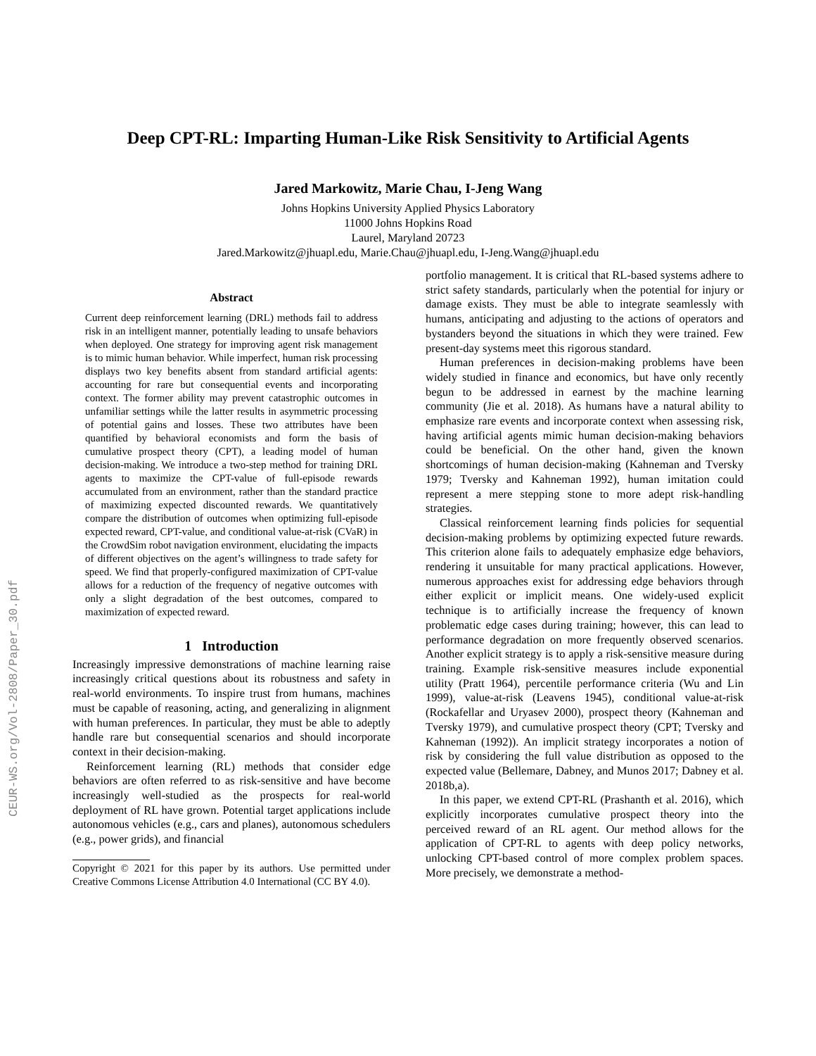CEUR-WS.org/Vol-2808/Paper_30.pdf
Deep CPT-RL: Imparting Human-Like Risk Sensitivity to Artificial Agents
Jared Markowitz, Marie Chau, I-Jeng Wang
Johns Hopkins University Applied Physics Laboratory
11000 Johns Hopkins Road
Laurel, Maryland 20723
Jared.Markowitz@jhuapl.edu, Marie.Chau@jhuapl.edu, I-Jeng.Wang@jhuapl.edu
Abstract
Current deep reinforcement learning (DRL) methods fail to address risk in an intelligent manner, potentially leading to unsafe behaviors when deployed. One strategy for improving agent risk management is to mimic human behavior. While imperfect, human risk processing displays two key benefits absent from standard artificial agents: accounting for rare but consequential events and incorporating context. The former ability may prevent catastrophic outcomes in unfamiliar settings while the latter results in asymmetric processing of potential gains and losses. These two attributes have been quantified by behavioral economists and form the basis of cumulative prospect theory (CPT), a leading model of human decision-making. We introduce a two-step method for training DRL agents to maximize the CPT-value of full-episode rewards accumulated from an environment, rather than the standard practice of maximizing expected discounted rewards. We quantitatively compare the distribution of outcomes when optimizing full-episode expected reward, CPT-value, and conditional value-at-risk (CVaR) in the CrowdSim robot navigation environment, elucidating the impacts of different objectives on the agent’s willingness to trade safety for speed. We find that properly-configured maximization of CPT-value allows for a reduction of the frequency of negative outcomes with only a slight degradation of the best outcomes, compared to maximization of expected reward.
1 Introduction
Increasingly impressive demonstrations of machine learning raise increasingly critical questions about its robustness and safety in real-world environments. To inspire trust from humans, machines must be capable of reasoning, acting, and generalizing in alignment with human preferences. In particular, they must be able to adeptly handle rare but consequential scenarios and should incorporate context in their decision-making.
Reinforcement learning (RL) methods that consider edge behaviors are often referred to as risk-sensitive and have become increasingly well-studied as the prospects for real-world deployment of RL have grown. Potential target applications include autonomous vehicles (e.g., cars and planes), autonomous schedulers (e.g., power grids), and financial
Copyright © 2021 for this paper by its authors. Use permitted under Creative Commons License Attribution 4.0 International (CC BY 4.0).
portfolio management. It is critical that RL-based systems adhere to strict safety standards, particularly when the potential for injury or damage exists. They must be able to integrate seamlessly with humans, anticipating and adjusting to the actions of operators and bystanders beyond the situations in which they were trained. Few present-day systems meet this rigorous standard.
Human preferences in decision-making problems have been widely studied in finance and economics, but have only recently begun to be addressed in earnest by the machine learning community (Jie et al. 2018). As humans have a natural ability to emphasize rare events and incorporate context when assessing risk, having artificial agents mimic human decision-making behaviors could be beneficial. On the other hand, given the known shortcomings of human decision-making (Kahneman and Tversky 1979; Tversky and Kahneman 1992), human imitation could represent a mere stepping stone to more adept risk-handling strategies.
Classical reinforcement learning finds policies for sequential decision-making problems by optimizing expected future rewards. This criterion alone fails to adequately emphasize edge behaviors, rendering it unsuitable for many practical applications. However, numerous approaches exist for addressing edge behaviors through either explicit or implicit means. One widely-used explicit technique is to artificially increase the frequency of known problematic edge cases during training; however, this can lead to performance degradation on more frequently observed scenarios. Another explicit strategy is to apply a risk-sensitive measure during training. Example risk-sensitive measures include exponential utility (Pratt 1964), percentile performance criteria (Wu and Lin 1999), value-at-risk (Leavens 1945), conditional value-at-risk (Rockafellar and Uryasev 2000), prospect theory (Kahneman and Tversky 1979), and cumulative prospect theory (CPT; Tversky and Kahneman (1992)). An implicit strategy incorporates a notion of risk by considering the full value distribution as opposed to the expected value (Bellemare, Dabney, and Munos 2017; Dabney et al. 2018b,a).
In this paper, we extend CPT-RL (Prashanth et al. 2016), which explicitly incorporates cumulative prospect theory into the perceived reward of an RL agent. Our method allows for the application of CPT-RL to agents with deep policy networks, unlocking CPT-based control of more complex problem spaces. More precisely, we demonstrate a method-